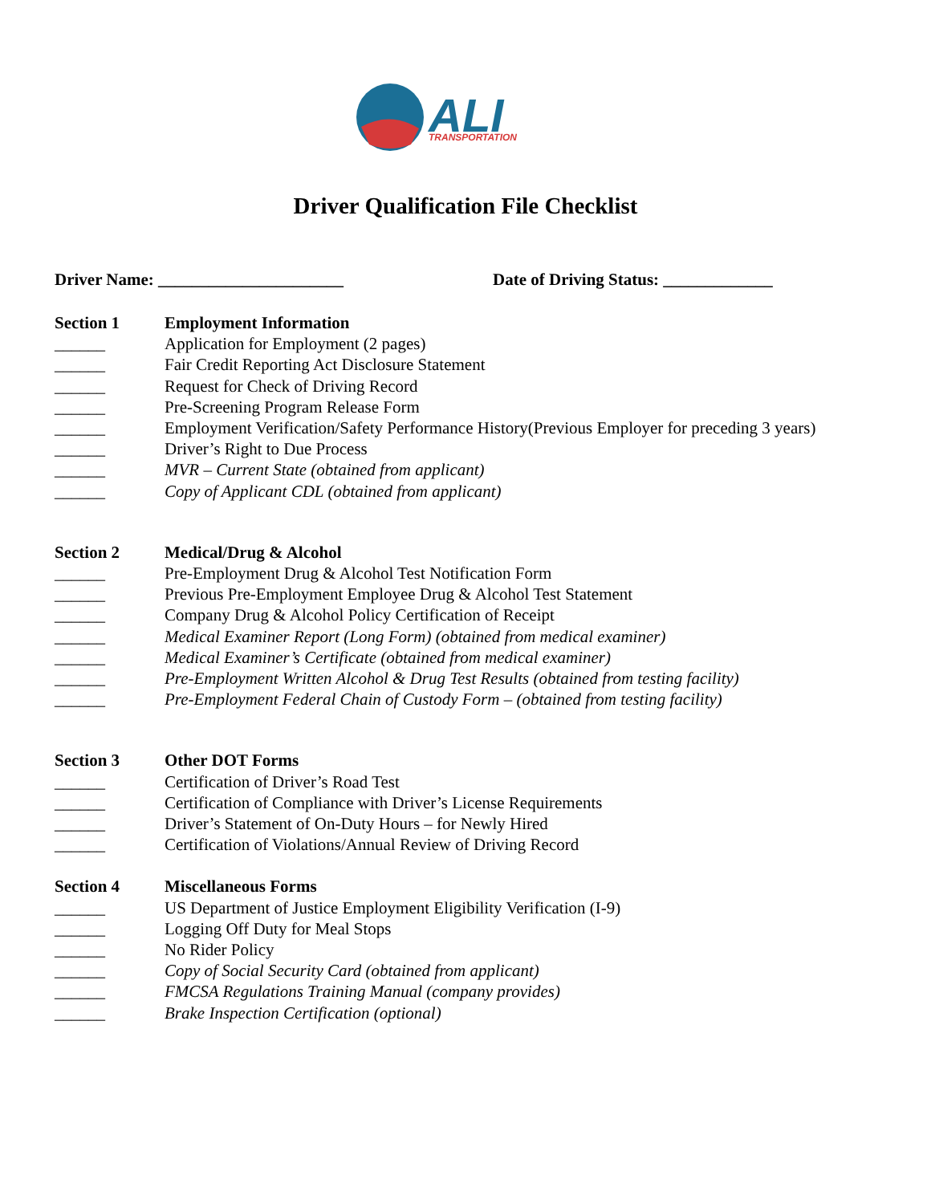ALI
TRANSPORTATION
Driver Qualification File Checklist
Driver Name: ______________________ Date of Driving Status: _____________
Section 1 Employment Information
______ Application for Employment (2 pages)
______ Fair Credit Reporting Act Disclosure Statement
______ Request for Check of Driving Record
______ Pre-Screening Program Release Form
______ Employment Verification/Safety Performance History(Previous Employer for preceding 3 years)
______ Driver’s Right to Due Process
______ MVR – Current State (obtained from applicant)
______ Copy of Applicant CDL (obtained from applicant)
Section 2 Medical/Drug & Alcohol
______ Pre-Employment Drug & Alcohol Test Notification Form
______ Previous Pre-Employment Employee Drug & Alcohol Test Statement
______ Company Drug & Alcohol Policy Certification of Receipt
______ Medical Examiner Report (Long Form) (obtained from medical examiner)
______ Medical Examiner’s Certificate (obtained from medical examiner)
______ Pre-Employment Written Alcohol & Drug Test Results (obtained from testing facility)
______ Pre-Employment Federal Chain of Custody Form – (obtained from testing facility)
Section 3 Other DOT Forms
______ Certification of Driver’s Road Test
______ Certification of Compliance with Driver’s License Requirements
______ Driver’s Statement of On-Duty Hours – for Newly Hired
______ Certification of Violations/Annual Review of Driving Record
Section 4 Miscellaneous Forms
______ US Department of Justice Employment Eligibility Verification (I-9)
______ Logging Off Duty for Meal Stops
______ No Rider Policy
______ Copy of Social Security Card (obtained from applicant)
______ FMCSA Regulations Training Manual (company provides)
______ Brake Inspection Certification (optional)